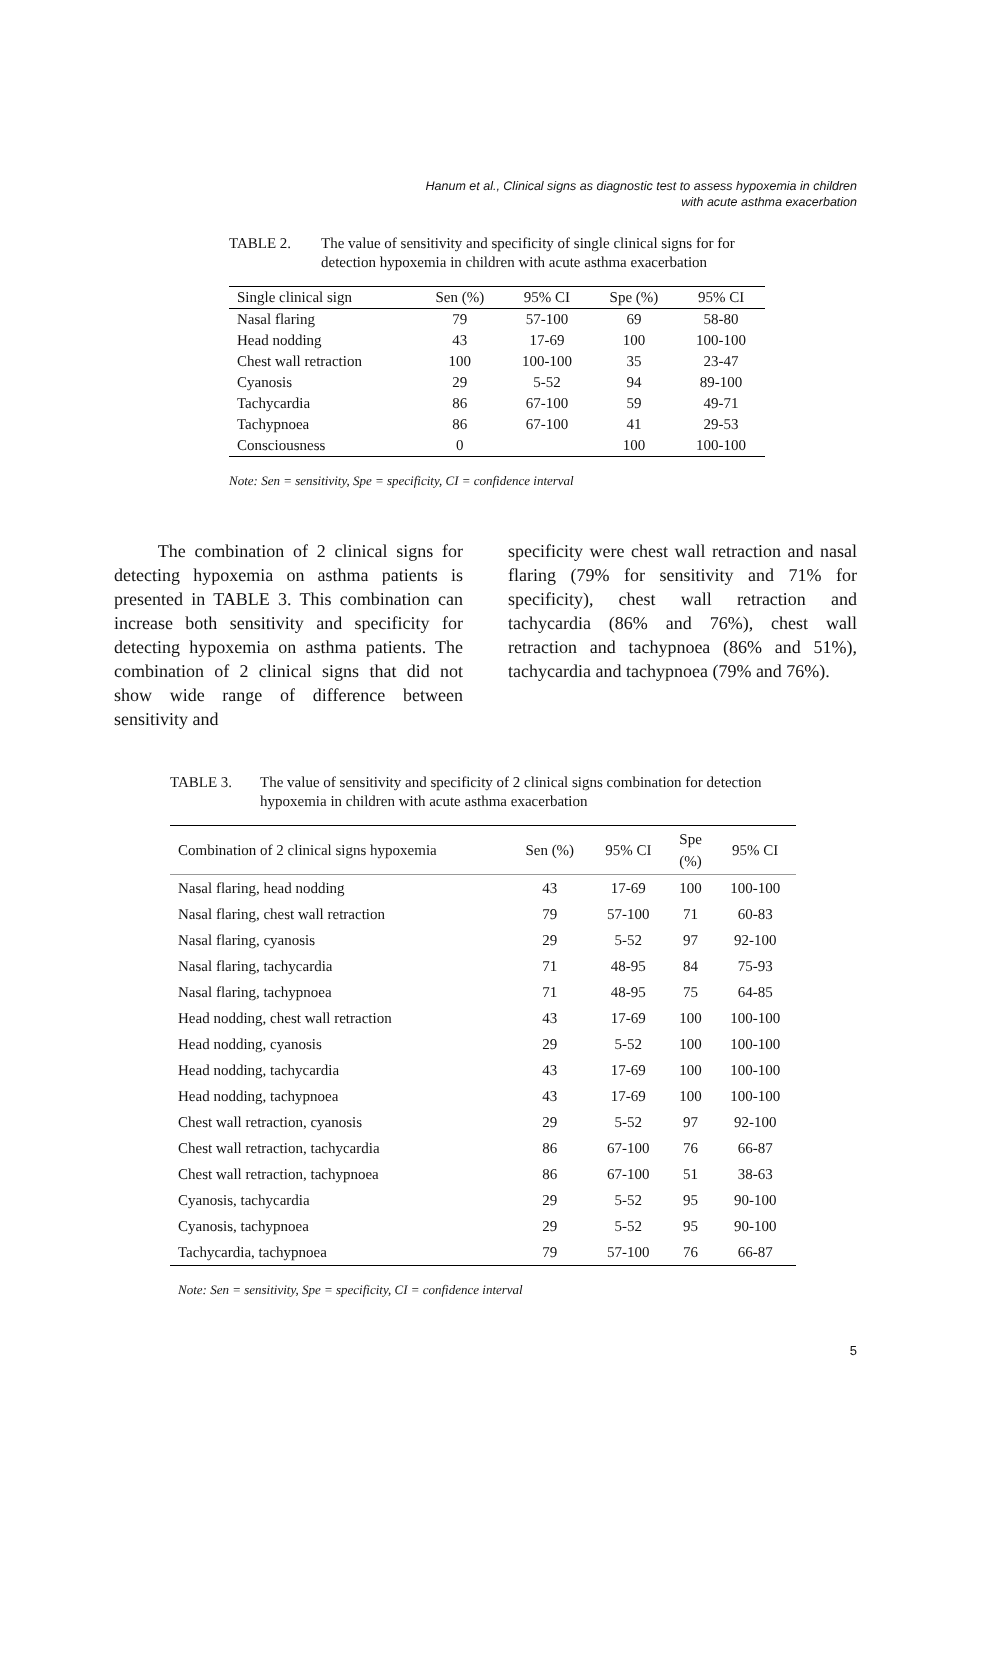Hanum et al., Clinical signs as diagnostic test to assess hypoxemia in children
with acute asthma exacerbation
TABLE 2. The value of sensitivity and specificity of single clinical signs for for detection hypoxemia in children with acute asthma exacerbation
| Single clinical sign | Sen (%) | 95% CI | Spe (%) | 95% CI |
| --- | --- | --- | --- | --- |
| Nasal flaring | 79 | 57-100 | 69 | 58-80 |
| Head nodding | 43 | 17-69 | 100 | 100-100 |
| Chest wall retraction | 100 | 100-100 | 35 | 23-47 |
| Cyanosis | 29 | 5-52 | 94 | 89-100 |
| Tachycardia | 86 | 67-100 | 59 | 49-71 |
| Tachypnoea | 86 | 67-100 | 41 | 29-53 |
| Consciousness | 0 | | 100 | 100-100 |
Note: Sen = sensitivity, Spe = specificity, CI = confidence interval
The combination of 2 clinical signs for detecting hypoxemia on asthma patients is presented in TABLE 3. This combination can increase both sensitivity and specificity for detecting hypoxemia on asthma patients. The combination of 2 clinical signs that did not show wide range of difference between sensitivity and
specificity were chest wall retraction and nasal flaring (79% for sensitivity and 71% for specificity), chest wall retraction and tachycardia (86% and 76%), chest wall retraction and tachypnoea (86% and 51%), tachycardia and tachypnoea (79% and 76%).
TABLE 3. The value of sensitivity and specificity of 2 clinical signs combination for detection hypoxemia in children with acute asthma exacerbation
| Combination of 2 clinical signs hypoxemia | Sen (%) | 95% CI | Spe (%) | 95% CI |
| --- | --- | --- | --- | --- |
| Nasal flaring, head nodding | 43 | 17-69 | 100 | 100-100 |
| Nasal flaring, chest wall retraction | 79 | 57-100 | 71 | 60-83 |
| Nasal flaring, cyanosis | 29 | 5-52 | 97 | 92-100 |
| Nasal flaring, tachycardia | 71 | 48-95 | 84 | 75-93 |
| Nasal flaring, tachypnoea | 71 | 48-95 | 75 | 64-85 |
| Head nodding, chest wall retraction | 43 | 17-69 | 100 | 100-100 |
| Head nodding, cyanosis | 29 | 5-52 | 100 | 100-100 |
| Head nodding, tachycardia | 43 | 17-69 | 100 | 100-100 |
| Head nodding, tachypnoea | 43 | 17-69 | 100 | 100-100 |
| Chest wall retraction, cyanosis | 29 | 5-52 | 97 | 92-100 |
| Chest wall retraction, tachycardia | 86 | 67-100 | 76 | 66-87 |
| Chest wall retraction, tachypnoea | 86 | 67-100 | 51 | 38-63 |
| Cyanosis, tachycardia | 29 | 5-52 | 95 | 90-100 |
| Cyanosis, tachypnoea | 29 | 5-52 | 95 | 90-100 |
| Tachycardia, tachypnoea | 79 | 57-100 | 76 | 66-87 |
Note: Sen = sensitivity, Spe = specificity, CI = confidence interval
5